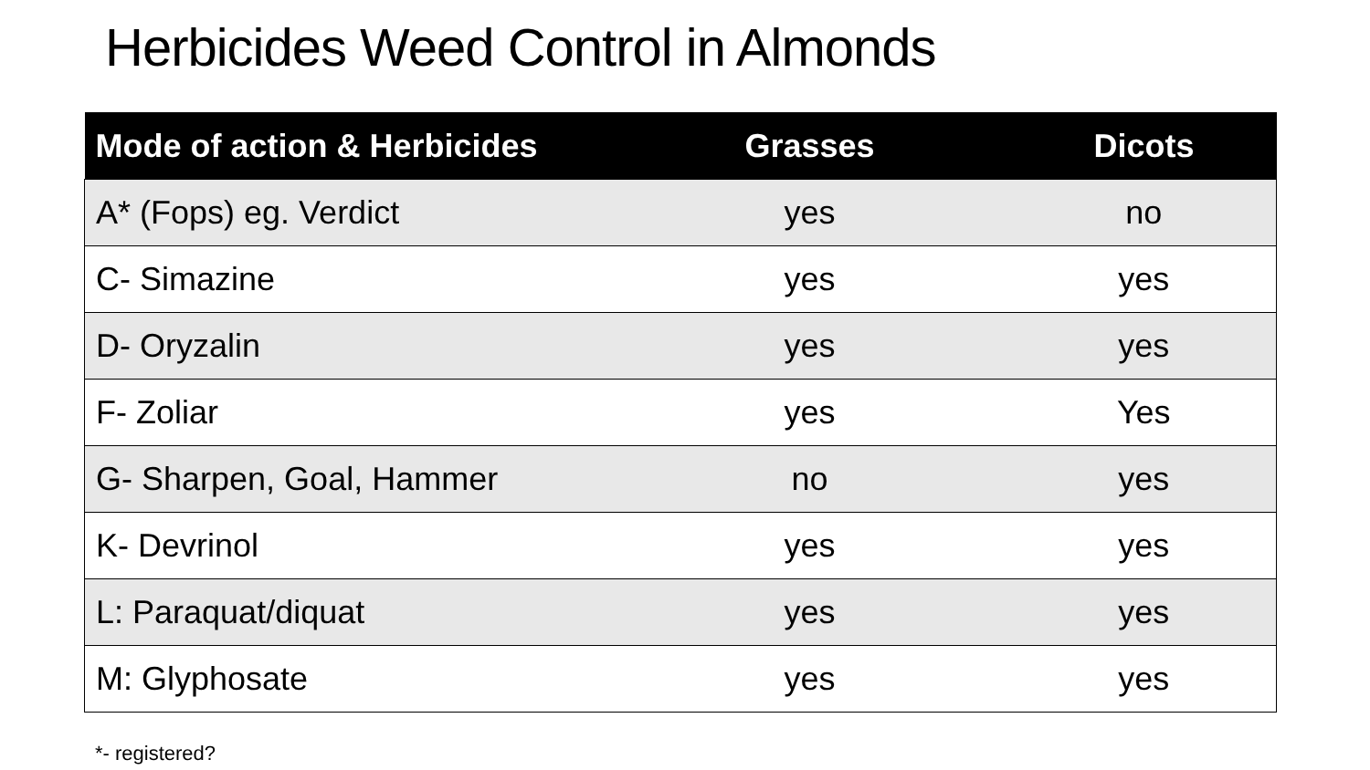Herbicides Weed Control in Almonds
| Mode of action & Herbicides | Grasses | Dicots |
| --- | --- | --- |
| A* (Fops) eg. Verdict | yes | no |
| C- Simazine | yes | yes |
| D- Oryzalin | yes | yes |
| F- Zoliar | yes | Yes |
| G- Sharpen, Goal, Hammer | no | yes |
| K- Devrinol | yes | yes |
| L: Paraquat/diquat | yes | yes |
| M: Glyphosate | yes | yes |
*- registered?